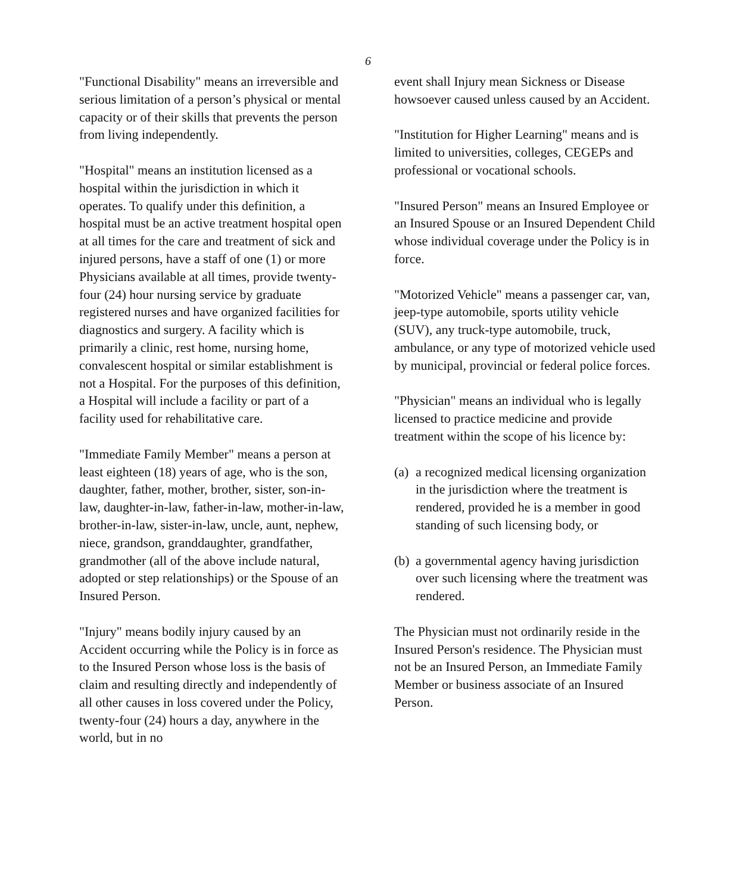6
"Functional Disability" means an irreversible and serious limitation of a person’s physical or mental capacity or of their skills that prevents the person from living independently.
"Hospital" means an institution licensed as a hospital within the jurisdiction in which it operates. To qualify under this definition, a hospital must be an active treatment hospital open at all times for the care and treatment of sick and injured persons, have a staff of one (1) or more Physicians available at all times, provide twenty-four (24) hour nursing service by graduate registered nurses and have organized facilities for diagnostics and surgery. A facility which is primarily a clinic, rest home, nursing home, convalescent hospital or similar establishment is not a Hospital. For the purposes of this definition, a Hospital will include a facility or part of a facility used for rehabilitative care.
"Immediate Family Member" means a person at least eighteen (18) years of age, who is the son, daughter, father, mother, brother, sister, son-in-law, daughter-in-law, father-in-law, mother-in-law, brother-in-law, sister-in-law, uncle, aunt, nephew, niece, grandson, granddaughter, grandfather, grandmother (all of the above include natural, adopted or step relationships) or the Spouse of an Insured Person.
"Injury" means bodily injury caused by an Accident occurring while the Policy is in force as to the Insured Person whose loss is the basis of claim and resulting directly and independently of all other causes in loss covered under the Policy, twenty-four (24) hours a day, anywhere in the world, but in no
event shall Injury mean Sickness or Disease howsoever caused unless caused by an Accident.
"Institution for Higher Learning" means and is limited to universities, colleges, CEGEPs and professional or vocational schools.
"Insured Person" means an Insured Employee or an Insured Spouse or an Insured Dependent Child whose individual coverage under the Policy is in force.
"Motorized Vehicle" means a passenger car, van, jeep-type automobile, sports utility vehicle (SUV), any truck-type automobile, truck, ambulance, or any type of motorized vehicle used by municipal, provincial or federal police forces.
"Physician" means an individual who is legally licensed to practice medicine and provide treatment within the scope of his licence by:
(a)
a recognized medical licensing organization in the jurisdiction where the treatment is rendered, provided he is a member in good standing of such licensing body, or
(b)
a governmental agency having jurisdiction over such licensing where the treatment was rendered.
The Physician must not ordinarily reside in the Insured Person's residence. The Physician must not be an Insured Person, an Immediate Family Member or business associate of an Insured Person.